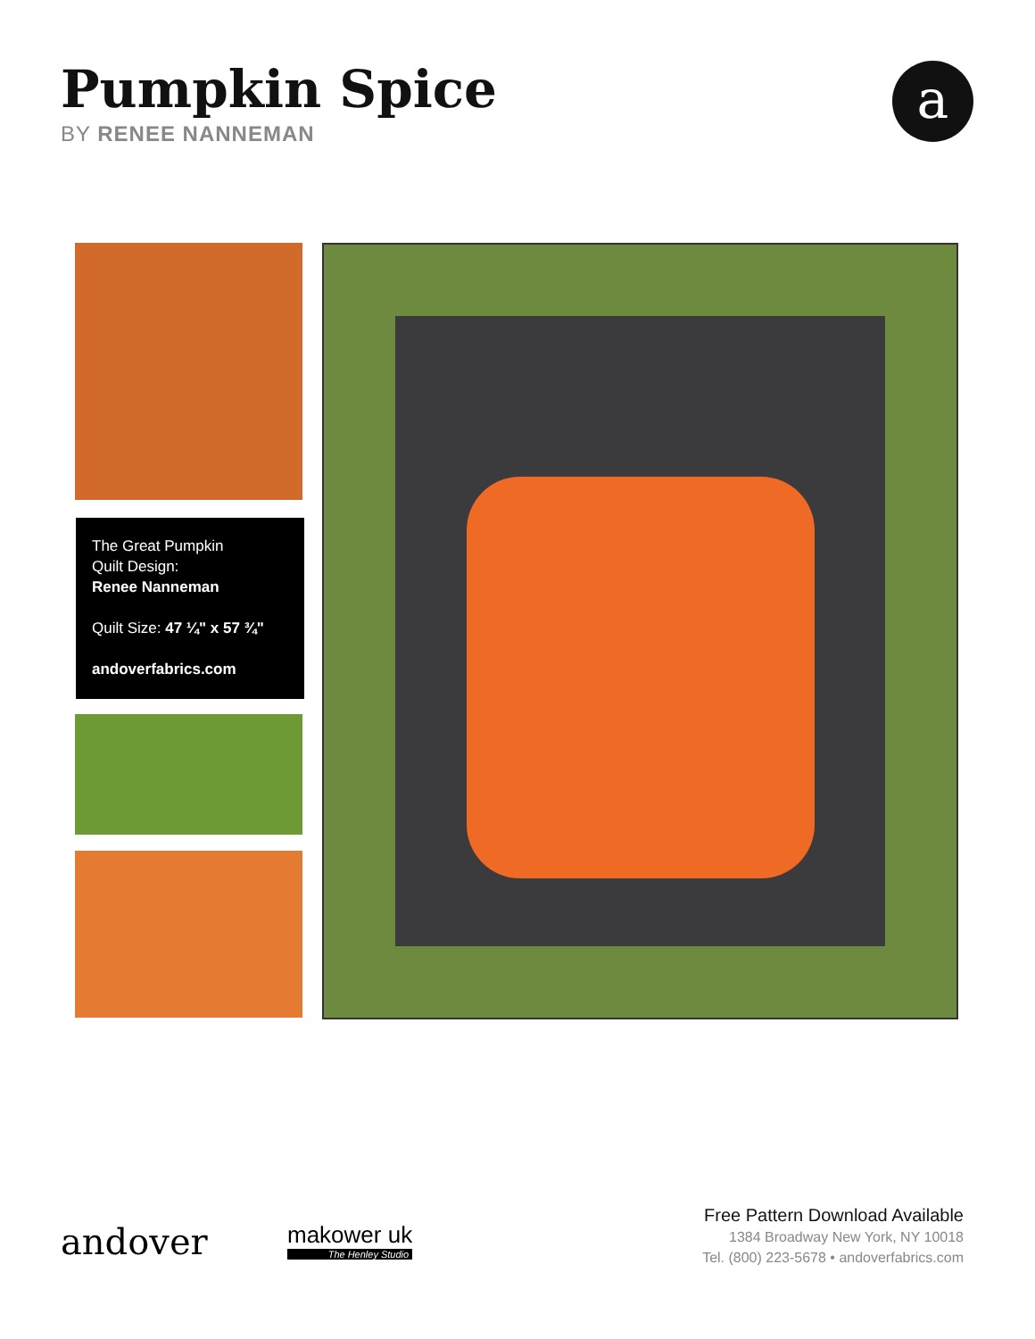Pumpkin Spice
BY RENEE NANNEMAN
a
The Great Pumpkin
Quilt Design:
Renee Nanneman
Quilt Size: 47 ¼" x 57 ¾"
andoverfabrics.com
andover
makower uk
The Henley Studio
Free Pattern Download Available
1384 Broadway New York, NY 10018
Tel. (800) 223-5678 • andoverfabrics.com